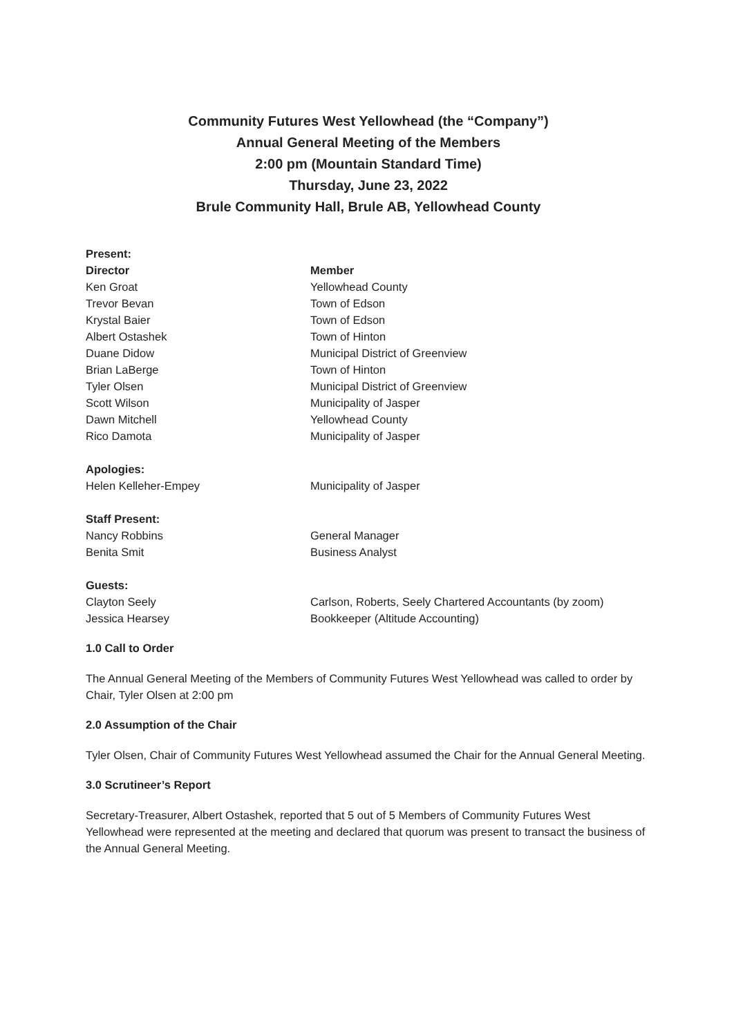Community Futures West Yellowhead (the “Company”)
Annual General Meeting of the Members
2:00 pm (Mountain Standard Time)
Thursday, June 23, 2022
Brule Community Hall, Brule AB, Yellowhead County
| Present: | |
| --- | --- |
| Director | Member |
| Ken Groat | Yellowhead County |
| Trevor Bevan | Town of Edson |
| Krystal Baier | Town of Edson |
| Albert Ostashek | Town of Hinton |
| Duane Didow | Municipal District of Greenview |
| Brian LaBerge | Town of Hinton |
| Tyler Olsen | Municipal District of Greenview |
| Scott Wilson | Municipality of Jasper |
| Dawn Mitchell | Yellowhead County |
| Rico Damota | Municipality of Jasper |
| Apologies: | |
| Helen Kelleher-Empey | Municipality of Jasper |
| Staff Present: | |
| Nancy Robbins | General Manager |
| Benita Smit | Business Analyst |
| Guests: | |
| Clayton Seely | Carlson, Roberts, Seely Chartered Accountants (by zoom) |
| Jessica Hearsey | Bookkeeper (Altitude Accounting) |
1.0 Call to Order
The Annual General Meeting of the Members of Community Futures West Yellowhead was called to order by Chair, Tyler Olsen at 2:00 pm
2.0 Assumption of the Chair
Tyler Olsen, Chair of Community Futures West Yellowhead assumed the Chair for the Annual General Meeting.
3.0 Scrutineer’s Report
Secretary-Treasurer, Albert Ostashek, reported that 5 out of 5 Members of Community Futures West Yellowhead were represented at the meeting and declared that quorum was present to transact the business of the Annual General Meeting.